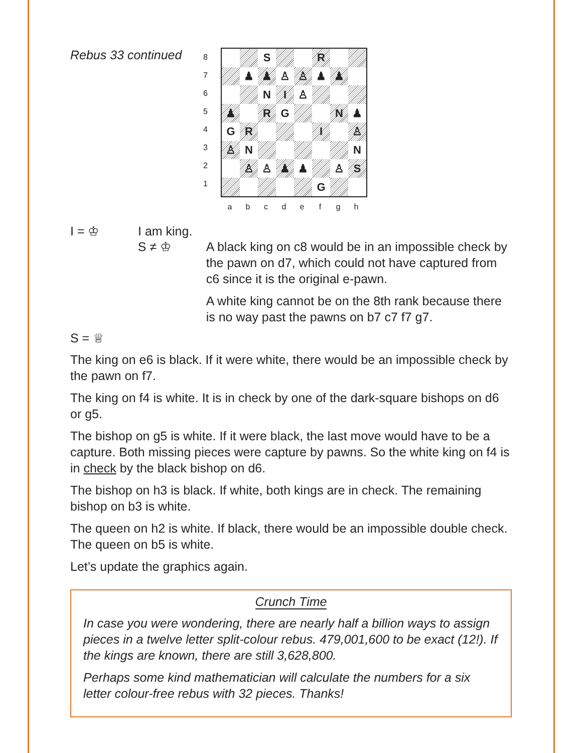Rebus 33 continued
8
7
6
5
4
3
2
1
| | | S | | | R | | |
| | ♟ | ♟ | ♙ | ♙ | ♟ | ♟ | |
| | | N | I | ♙ | | | |
| ♟ | | R | G | | | N | ♟ |
| G | R | | | | I | | ♙ |
| ♙ | N | | | | | | N |
| | ♙ | ♙ | ♟ | ♟ | | ♙ | S |
| | | | | | G | | |
a b c d e f g h
I = ♔ I am king.
S ≠ ♔
A black king on c8 would be in an impossible check by the pawn on d7, which could not have captured from c6 since it is the original e-pawn.
A white king cannot be on the 8th rank because there is no way past the pawns on b7 c7 f7 g7.
S = ♕
The king on e6 is black. If it were white, there would be an impossible check by the pawn on f7.
The king on f4 is white. It is in check by one of the dark-square bishops on d6 or g5.
The bishop on g5 is white. If it were black, the last move would have to be a capture. Both missing pieces were capture by pawns. So the white king on f4 is in check by the black bishop on d6.
The bishop on h3 is black. If white, both kings are in check. The remaining bishop on b3 is white.
The queen on h2 is white. If black, there would be an impossible double check. The queen on b5 is white.
Let’s update the graphics again.
Crunch Time
In case you were wondering, there are nearly half a billion ways to assign pieces in a twelve letter split-colour rebus. 479,001,600 to be exact (12!). If the kings are known, there are still 3,628,800.
Perhaps some kind mathematician will calculate the numbers for a six letter colour-free rebus with 32 pieces. Thanks!